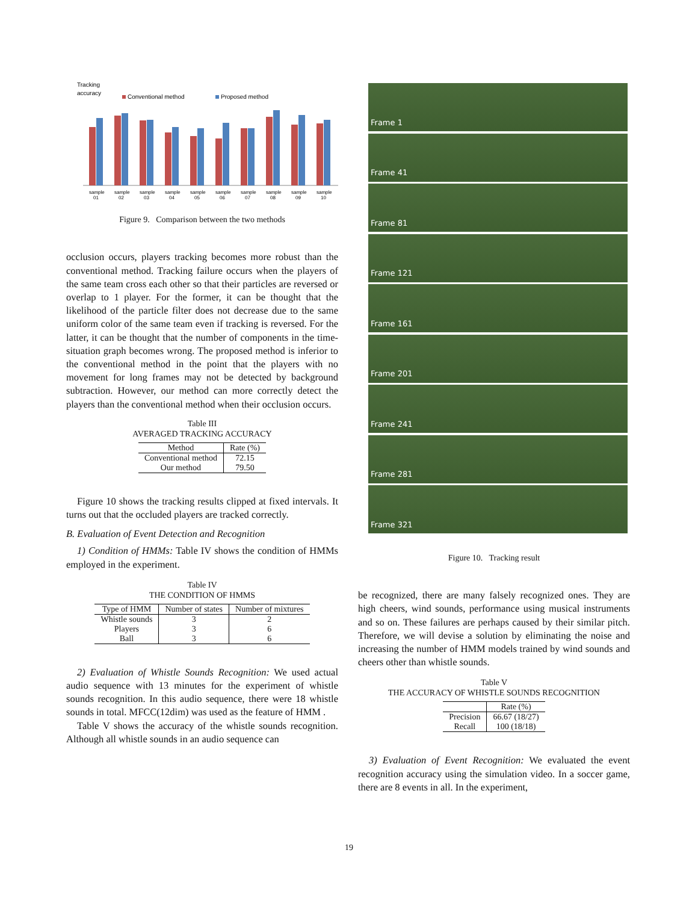Tracking
accuracy
Conventional method
Proposed method
sample
sample
sample
sample
sample
sample
sample
sample
sample
sample
01
02
03
04
05
06
07
08
09
10
Figure 9. Comparison between the two methods
occlusion occurs, players tracking becomes more robust than the conventional method. Tracking failure occurs when the players of the same team cross each other so that their particles are reversed or overlap to 1 player. For the former, it can be thought that the likelihood of the particle filter does not decrease due to the same uniform color of the same team even if tracking is reversed. For the latter, it can be thought that the number of components in the time-situation graph becomes wrong. The proposed method is inferior to the conventional method in the point that the players with no movement for long frames may not be detected by background subtraction. However, our method can more correctly detect the players than the conventional method when their occlusion occurs.
Table III
AVERAGED TRACKING ACCURACY
| Method | Rate (%) |
| --- | --- |
| Conventional method | 72.15 |
| Our method | 79.50 |
Figure 10 shows the tracking results clipped at fixed intervals. It turns out that the occluded players are tracked correctly.
B. Evaluation of Event Detection and Recognition
1) Condition of HMMs: Table IV shows the condition of HMMs employed in the experiment.
Table IV
THE CONDITION OF HMMS
| Type of HMM | Number of states | Number of mixtures |
| --- | --- | --- |
| Whistle sounds | 3 | 2 |
| Players | 3 | 6 |
| Ball | 3 | 6 |
2) Evaluation of Whistle Sounds Recognition: We used actual audio sequence with 13 minutes for the experiment of whistle sounds recognition. In this audio sequence, there were 18 whistle sounds in total. MFCC(12dim) was used as the feature of HMM .
Table V shows the accuracy of the whistle sounds recognition. Although all whistle sounds in an audio sequence can
Frame 1
Frame 41
Frame 81
Frame 121
Frame 161
Frame 201
Frame 241
Frame 281
Frame 321
Figure 10. Tracking result
be recognized, there are many falsely recognized ones. They are high cheers, wind sounds, performance using musical instruments and so on. These failures are perhaps caused by their similar pitch. Therefore, we will devise a solution by eliminating the noise and increasing the number of HMM models trained by wind sounds and cheers other than whistle sounds.
Table V
THE ACCURACY OF WHISTLE SOUNDS RECOGNITION
| | Rate (%) |
| --- | --- |
| Precision | 66.67 (18/27) |
| Recall | 100 (18/18) |
3) Evaluation of Event Recognition: We evaluated the event recognition accuracy using the simulation video. In a soccer game, there are 8 events in all. In the experiment,
19